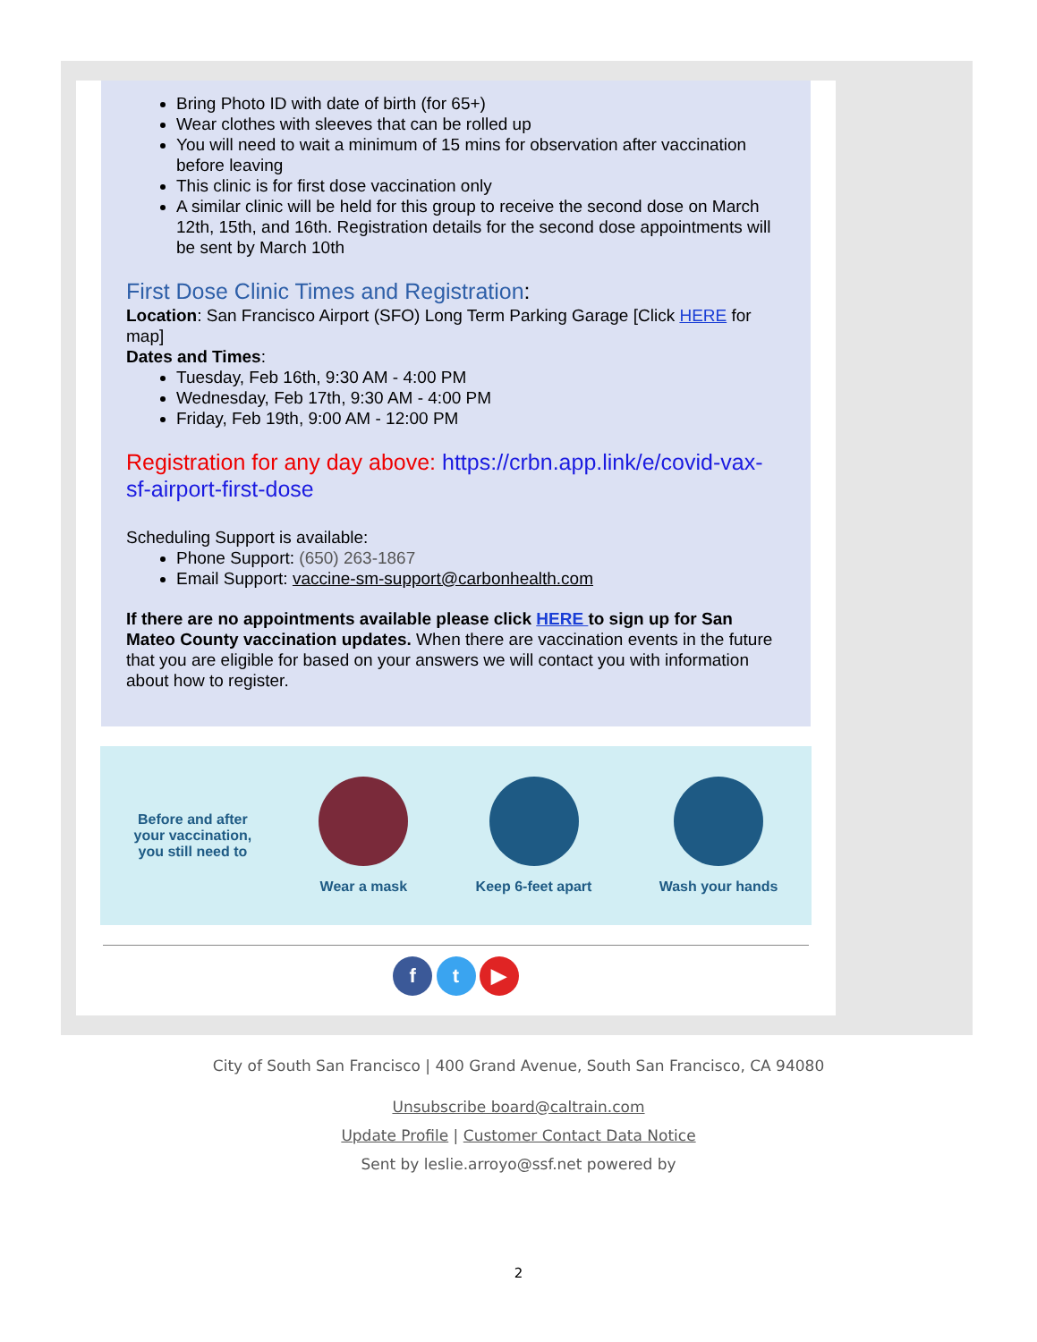Bring Photo ID with date of birth (for 65+)
Wear clothes with sleeves that can be rolled up
You will need to wait a minimum of 15 mins for observation after vaccination before leaving
This clinic is for first dose vaccination only
A similar clinic will be held for this group to receive the second dose on March 12th, 15th, and 16th. Registration details for the second dose appointments will be sent by March 10th
First Dose Clinic Times and Registration:
Location: San Francisco Airport (SFO) Long Term Parking Garage [Click HERE for map]
Dates and Times:
Tuesday, Feb 16th, 9:30 AM - 4:00 PM
Wednesday, Feb 17th, 9:30 AM - 4:00 PM
Friday, Feb 19th, 9:00 AM - 12:00 PM
Registration for any day above: https://crbn.app.link/e/covid-vax-sf-airport-first-dose
Scheduling Support is available:
Phone Support: (650) 263-1867
Email Support: vaccine-sm-support@carbonhealth.com
If there are no appointments available please click HERE to sign up for San Mateo County vaccination updates. When there are vaccination events in the future that you are eligible for based on your answers we will contact you with information about how to register.
Before and after
your vaccination,
you still need to
Wear a mask Keep 6-feet apart Wash your hands
f t ▶
City of South San Francisco | 400 Grand Avenue, South San Francisco, CA 94080
Unsubscribe board@caltrain.com
Update Profile | Customer Contact Data Notice
Sent by leslie.arroyo@ssf.net powered by
2